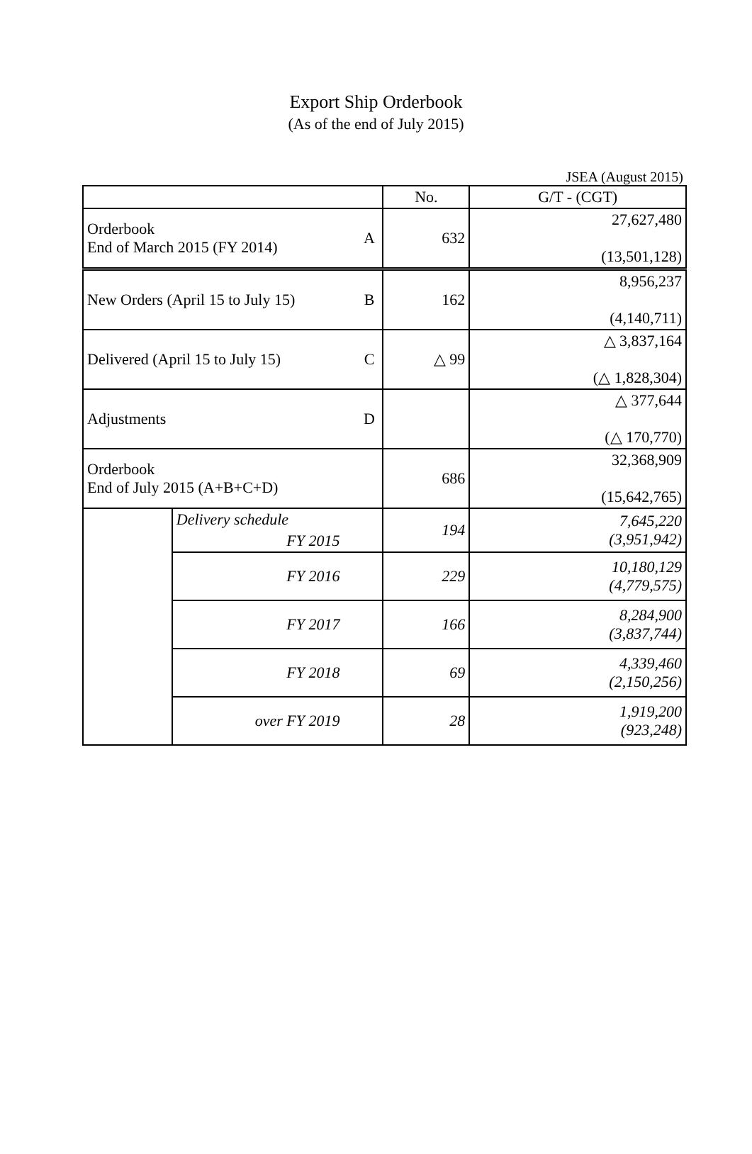Export Ship Orderbook
(As of the end of July 2015)
JSEA (August 2015)
| | | | No. | G/T - (CGT) |
| Orderbook End of March 2015 (FY 2014) | | A | 632 | 27,627,480 (13,501,128) |
| New Orders (April 15 to July 15) | | B | 162 | 8,956,237 (4,140,711) |
| Delivered (April 15 to July 15) | | C | △ 99 | △ 3,837,164 (△ 1,828,304) |
| Adjustments | | D | | △ 377,644 (△ 170,770) |
| Orderbook End of July 2015 (A+B+C+D) | | | 686 | 32,368,909 (15,642,765) |
| | Delivery schedule | | 194 | 7,645,220 (3,951,942) |
| | FY 2015 | | | |
| | FY 2016 | | 229 | 10,180,129 (4,779,575) |
| | FY 2017 | | 166 | 8,284,900 (3,837,744) |
| | FY 2018 | | 69 | 4,339,460 (2,150,256) |
| | over FY 2019 | | 28 | 1,919,200 (923,248) |